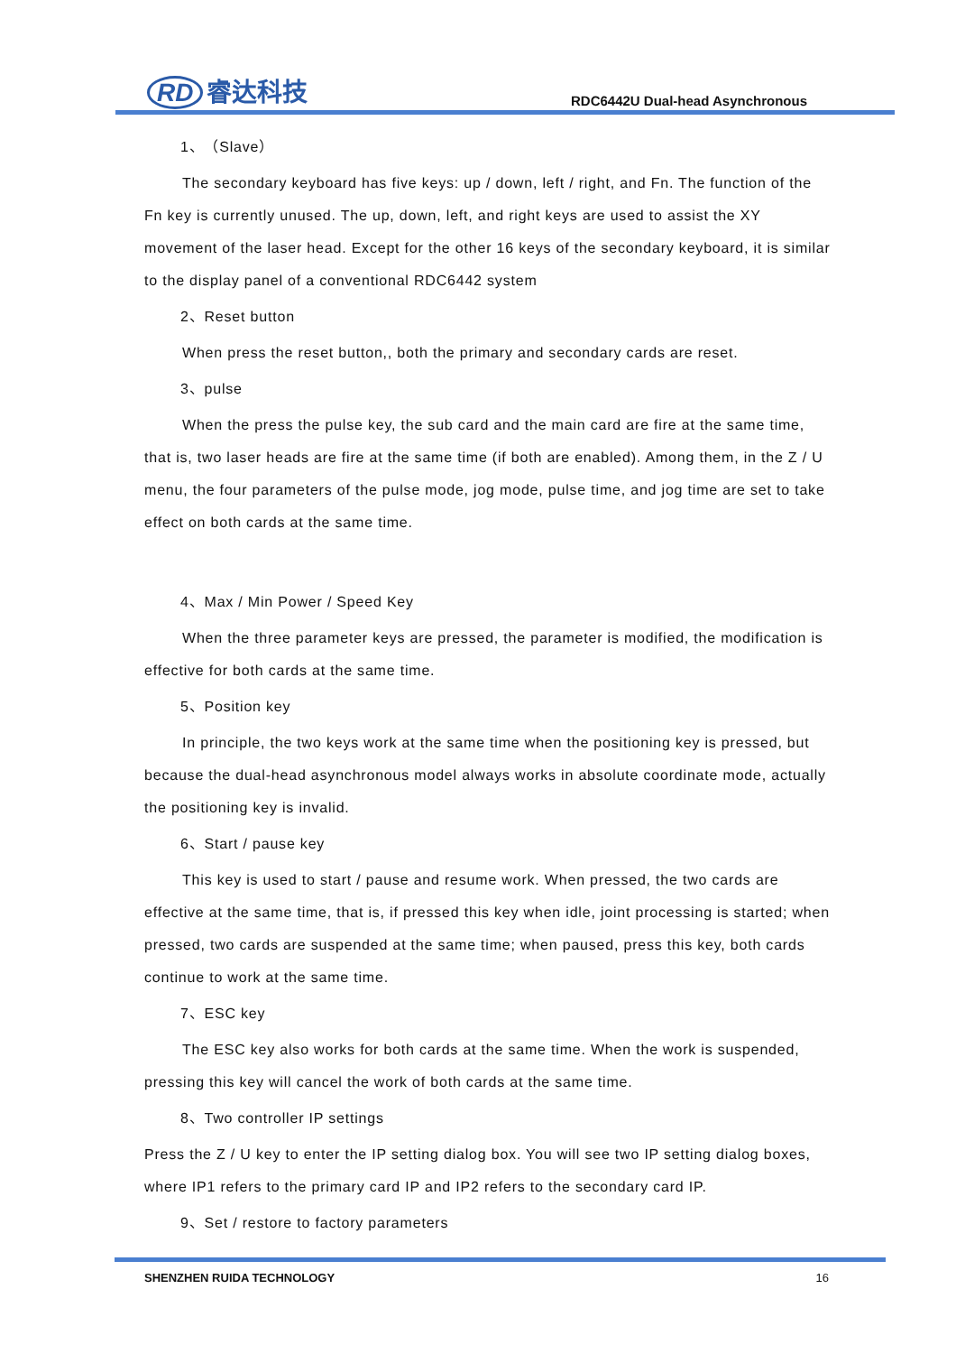RD 睿达科技
RDC6442U Dual-head Asynchronous
1、（Slave）
The secondary keyboard has five keys: up / down, left / right, and Fn. The function of the Fn key is currently unused. The up, down, left, and right keys are used to assist the XY movement of the laser head. Except for the other 16 keys of the secondary keyboard, it is similar to the display panel of a conventional RDC6442 system
2、Reset button
When press the reset button,, both the primary and secondary cards are reset.
3、pulse
When the press the pulse key, the sub card and the main card are fire at the same time, that is, two laser heads are fire at the same time (if both are enabled). Among them, in the Z / U menu, the four parameters of the pulse mode, jog mode, pulse time, and jog time are set to take effect on both cards at the same time.
4、Max / Min Power / Speed Key
When the three parameter keys are pressed, the parameter is modified, the modification is effective for both cards at the same time.
5、Position key
In principle, the two keys work at the same time when the positioning key is pressed, but because the dual-head asynchronous model always works in absolute coordinate mode, actually the positioning key is invalid.
6、Start / pause key
This key is used to start / pause and resume work. When pressed, the two cards are effective at the same time, that is, if pressed this key when idle, joint processing is started; when pressed, two cards are suspended at the same time; when paused, press this key, both cards continue to work at the same time.
7、ESC key
The ESC key also works for both cards at the same time. When the work is suspended, pressing this key will cancel the work of both cards at the same time.
8、Two controller IP settings
Press the Z / U key to enter the IP setting dialog box. You will see two IP setting dialog boxes, where IP1 refers to the primary card IP and IP2 refers to the secondary card IP.
9、Set / restore to factory parameters
SHENZHEN RUIDA TECHNOLOGY 16